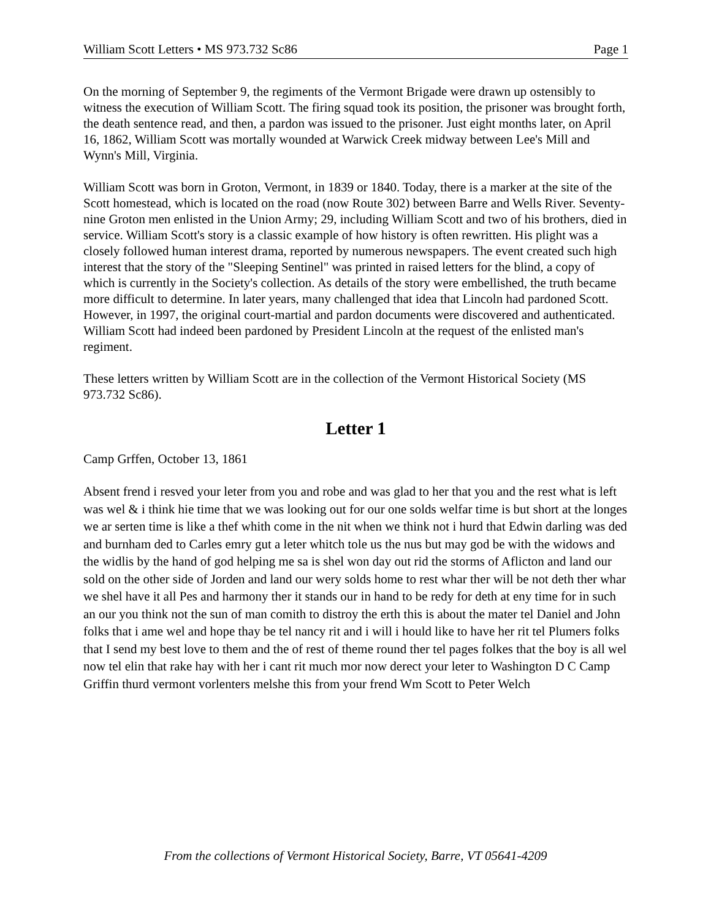William Scott Letters • MS 973.732 Sc86 Page 1
On the morning of September 9, the regiments of the Vermont Brigade were drawn up ostensibly to witness the execution of William Scott. The firing squad took its position, the prisoner was brought forth, the death sentence read, and then, a pardon was issued to the prisoner. Just eight months later, on April 16, 1862, William Scott was mortally wounded at Warwick Creek midway between Lee's Mill and Wynn's Mill, Virginia.
William Scott was born in Groton, Vermont, in 1839 or 1840. Today, there is a marker at the site of the Scott homestead, which is located on the road (now Route 302) between Barre and Wells River. Seventy-nine Groton men enlisted in the Union Army; 29, including William Scott and two of his brothers, died in service. William Scott's story is a classic example of how history is often rewritten. His plight was a closely followed human interest drama, reported by numerous newspapers. The event created such high interest that the story of the "Sleeping Sentinel" was printed in raised letters for the blind, a copy of which is currently in the Society's collection. As details of the story were embellished, the truth became more difficult to determine. In later years, many challenged that idea that Lincoln had pardoned Scott. However, in 1997, the original court-martial and pardon documents were discovered and authenticated. William Scott had indeed been pardoned by President Lincoln at the request of the enlisted man's regiment.
These letters written by William Scott are in the collection of the Vermont Historical Society (MS 973.732 Sc86).
Letter 1
Camp Grffen, October 13, 1861
Absent frend i resved your leter from you and robe and was glad to her that you and the rest what is left was wel & i think hie time that we was looking out for our one solds welfar time is but short at the longes we ar serten time is like a thef whith come in the nit when we think not i hurd that Edwin darling was ded and burnham ded to Carles emry gut a leter whitch tole us the nus but may god be with the widows and the widlis by the hand of god helping me sa is shel won day out rid the storms of Aflicton and land our sold on the other side of Jorden and land our wery solds home to rest whar ther will be not deth ther whar we shel have it all Pes and harmony ther it stands our in hand to be redy for deth at eny time for in such an our you think not the sun of man comith to distroy the erth this is about the mater tel Daniel and John folks that i ame wel and hope thay be tel nancy rit and i will i hould like to have her rit tel Plumers folks that I send my best love to them and the of rest of theme round ther tel pages folkes that the boy is all wel now tel elin that rake hay with her i cant rit much mor now derect your leter to Washington D C Camp Griffin thurd vermont vorlenters melshe this from your frend Wm Scott to Peter Welch
From the collections of Vermont Historical Society, Barre, VT 05641-4209